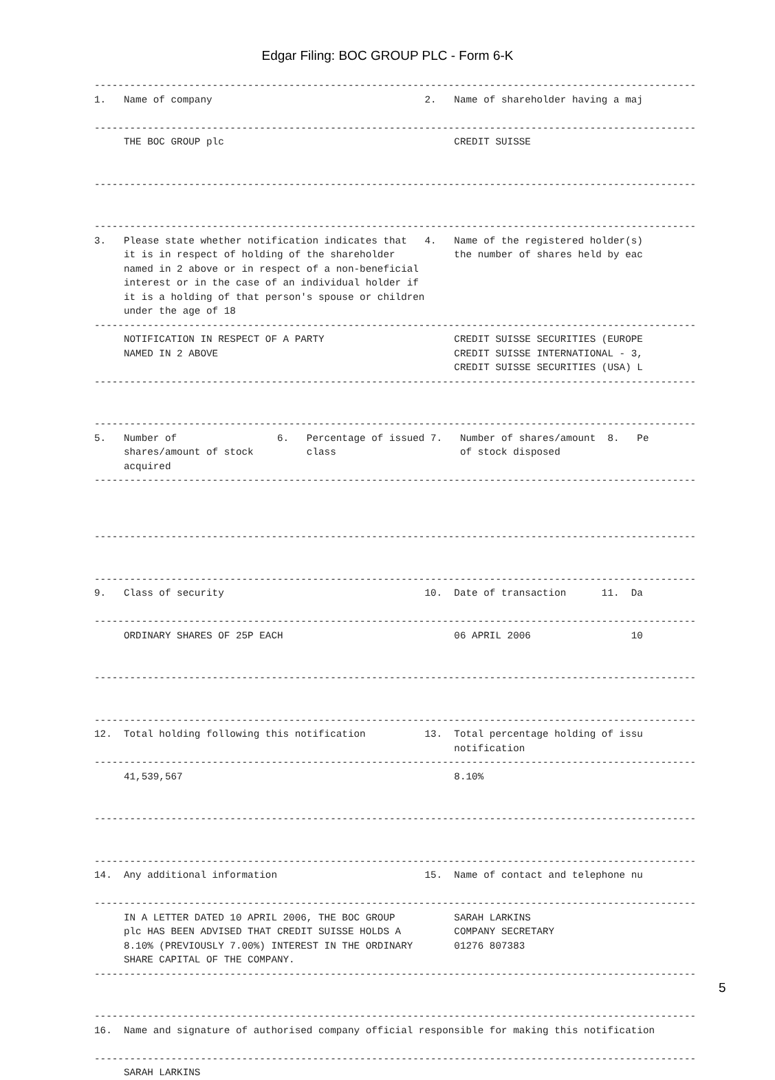Edgar Filing: BOC GROUP PLC - Form 6-K
------------------------------------------------------------------------------------------------------
1.   Name of company                                    2.   Name of shareholder having a maj

------------------------------------------------------------------------------------------------------
     THE BOC GROUP plc                                       CREDIT SUISSE


------------------------------------------------------------------------------------------------------


------------------------------------------------------------------------------------------------------
3.   Please state whether notification indicates that   4.   Name of the registered holder(s)
     it is in respect of holding of the shareholder          the number of shares held by eac
     named in 2 above or in respect of a non-beneficial
     interest or in the case of an individual holder if
     it is a holding of that person's spouse or children
     under the age of 18
------------------------------------------------------------------------------------------------------
     NOTIFICATION IN RESPECT OF A PARTY                      CREDIT SUISSE SECURITIES (EUROPE
     NAMED IN 2 ABOVE                                        CREDIT SUISSE INTERNATIONAL - 3,
                                                             CREDIT SUISSE SECURITIES (USA) L
------------------------------------------------------------------------------------------------------


------------------------------------------------------------------------------------------------------
5.   Number of                 6.   Percentage of issued 7.   Number of shares/amount  8.   Pe
     shares/amount of stock         class                     of stock disposed
     acquired
------------------------------------------------------------------------------------------------------



------------------------------------------------------------------------------------------------------


------------------------------------------------------------------------------------------------------
9.   Class of security                                  10.  Date of transaction      11.  Da

------------------------------------------------------------------------------------------------------
     ORDINARY SHARES OF 25P EACH                             06 APRIL 2006                 10


------------------------------------------------------------------------------------------------------


------------------------------------------------------------------------------------------------------
12.  Total holding following this notification          13.  Total percentage holding of issu
                                                             notification
------------------------------------------------------------------------------------------------------
     41,539,567                                              8.10%


------------------------------------------------------------------------------------------------------


------------------------------------------------------------------------------------------------------
14.  Any additional information                         15.  Name of contact and telephone nu

------------------------------------------------------------------------------------------------------
     IN A LETTER DATED 10 APRIL 2006, THE BOC GROUP          SARAH LARKINS
     plc HAS BEEN ADVISED THAT CREDIT SUISSE HOLDS A         COMPANY SECRETARY
     8.10% (PREVIOUSLY 7.00%) INTEREST IN THE ORDINARY       01276 807383
     SHARE CAPITAL OF THE COMPANY.
------------------------------------------------------------------------------------------------------


------------------------------------------------------------------------------------------------------
16.  Name and signature of authorised company official responsible for making this notification

------------------------------------------------------------------------------------------------------
     SARAH LARKINS
5